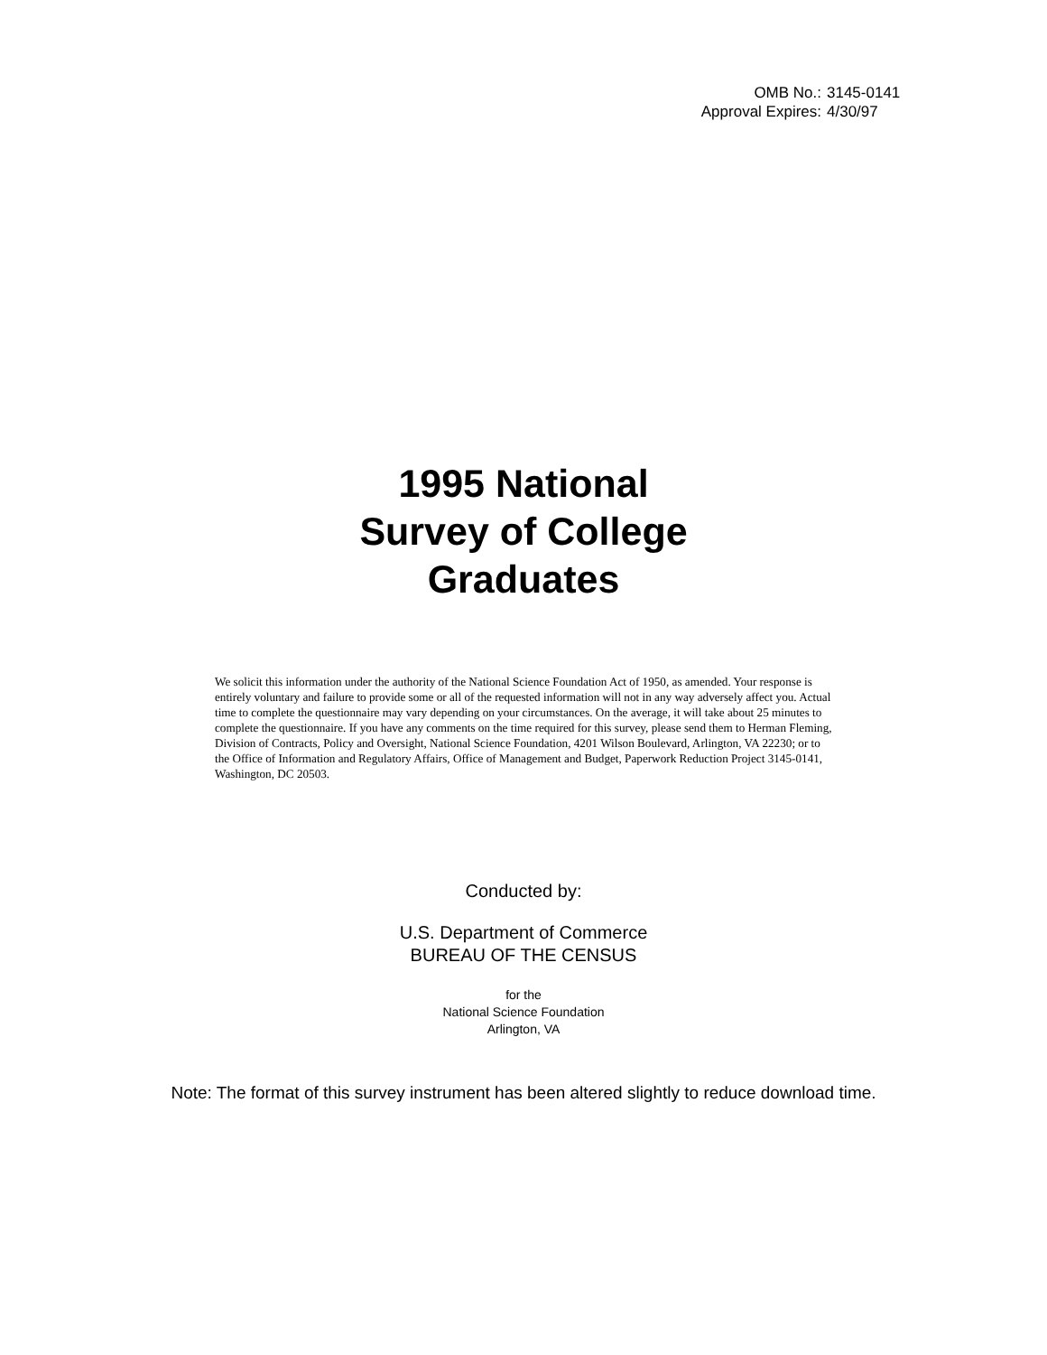OMB No.: 3145-0141
Approval Expires: 4/30/97
1995 National
Survey of College
Graduates
We solicit this information under the authority of the National Science Foundation Act of 1950, as amended. Your response is entirely voluntary and failure to provide some or all of the requested information will not in any way adversely affect you. Actual time to complete the questionnaire may vary depending on your circumstances. On the average, it will take about 25 minutes to complete the questionnaire. If you have any comments on the time required for this survey, please send them to Herman Fleming, Division of Contracts, Policy and Oversight, National Science Foundation, 4201 Wilson Boulevard, Arlington, VA 22230; or to the Office of Information and Regulatory Affairs, Office of Management and Budget, Paperwork Reduction Project 3145-0141, Washington, DC 20503.
Conducted by:
U.S. Department of Commerce
BUREAU OF THE CENSUS
for the
National Science Foundation
Arlington, VA
Note: The format of this survey instrument has been altered slightly to reduce download time.